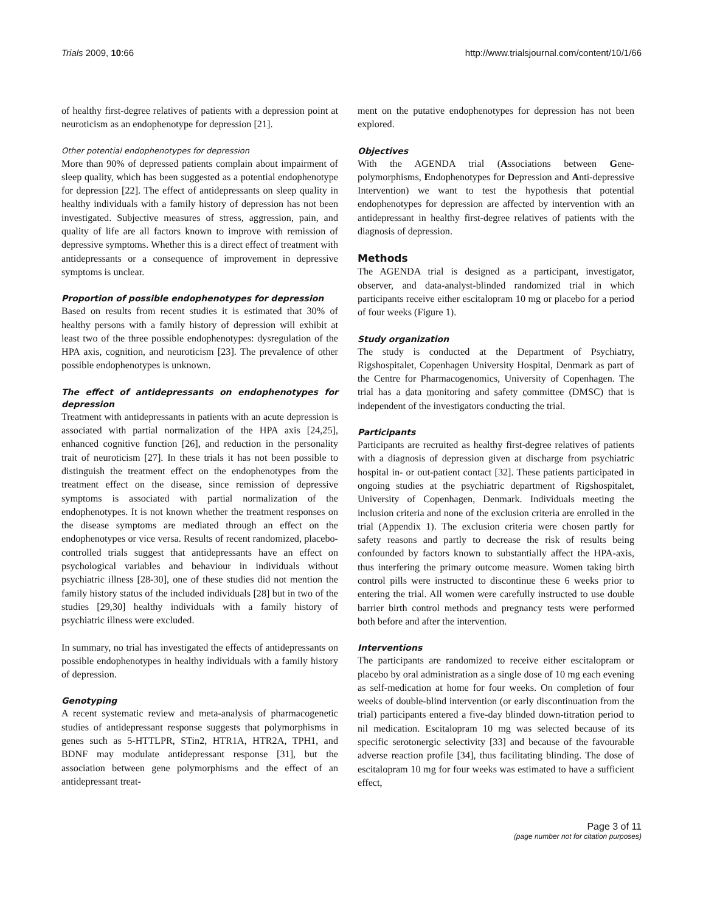Trials 2009, 10:66 http://www.trialsjournal.com/content/10/1/66
of healthy first-degree relatives of patients with a depression point at neuroticism as an endophenotype for depression [21].
Other potential endophenotypes for depression
More than 90% of depressed patients complain about impairment of sleep quality, which has been suggested as a potential endophenotype for depression [22]. The effect of antidepressants on sleep quality in healthy individuals with a family history of depression has not been investigated. Subjective measures of stress, aggression, pain, and quality of life are all factors known to improve with remission of depressive symptoms. Whether this is a direct effect of treatment with antidepressants or a consequence of improvement in depressive symptoms is unclear.
Proportion of possible endophenotypes for depression
Based on results from recent studies it is estimated that 30% of healthy persons with a family history of depression will exhibit at least two of the three possible endophenotypes: dysregulation of the HPA axis, cognition, and neuroticism [23]. The prevalence of other possible endophenotypes is unknown.
The effect of antidepressants on endophenotypes for depression
Treatment with antidepressants in patients with an acute depression is associated with partial normalization of the HPA axis [24,25], enhanced cognitive function [26], and reduction in the personality trait of neuroticism [27]. In these trials it has not been possible to distinguish the treatment effect on the endophenotypes from the treatment effect on the disease, since remission of depressive symptoms is associated with partial normalization of the endophenotypes. It is not known whether the treatment responses on the disease symptoms are mediated through an effect on the endophenotypes or vice versa. Results of recent randomized, placebo-controlled trials suggest that antidepressants have an effect on psychological variables and behaviour in individuals without psychiatric illness [28-30], one of these studies did not mention the family history status of the included individuals [28] but in two of the studies [29,30] healthy individuals with a family history of psychiatric illness were excluded.
In summary, no trial has investigated the effects of antidepressants on possible endophenotypes in healthy individuals with a family history of depression.
Genotyping
A recent systematic review and meta-analysis of pharmacogenetic studies of antidepressant response suggests that polymorphisms in genes such as 5-HTTLPR, STin2, HTR1A, HTR2A, TPH1, and BDNF may modulate antidepressant response [31], but the association between gene polymorphisms and the effect of an antidepressant treat-
ment on the putative endophenotypes for depression has not been explored.
Objectives
With the AGENDA trial (Associations between Gene-polymorphisms, Endophenotypes for Depression and Anti-depressive Intervention) we want to test the hypothesis that potential endophenotypes for depression are affected by intervention with an antidepressant in healthy first-degree relatives of patients with the diagnosis of depression.
Methods
The AGENDA trial is designed as a participant, investigator, observer, and data-analyst-blinded randomized trial in which participants receive either escitalopram 10 mg or placebo for a period of four weeks (Figure 1).
Study organization
The study is conducted at the Department of Psychiatry, Rigshospitalet, Copenhagen University Hospital, Denmark as part of the Centre for Pharmacogenomics, University of Copenhagen. The trial has a data monitoring and safety committee (DMSC) that is independent of the investigators conducting the trial.
Participants
Participants are recruited as healthy first-degree relatives of patients with a diagnosis of depression given at discharge from psychiatric hospital in- or out-patient contact [32]. These patients participated in ongoing studies at the psychiatric department of Rigshospitalet, University of Copenhagen, Denmark. Individuals meeting the inclusion criteria and none of the exclusion criteria are enrolled in the trial (Appendix 1). The exclusion criteria were chosen partly for safety reasons and partly to decrease the risk of results being confounded by factors known to substantially affect the HPA-axis, thus interfering the primary outcome measure. Women taking birth control pills were instructed to discontinue these 6 weeks prior to entering the trial. All women were carefully instructed to use double barrier birth control methods and pregnancy tests were performed both before and after the intervention.
Interventions
The participants are randomized to receive either escitalopram or placebo by oral administration as a single dose of 10 mg each evening as self-medication at home for four weeks. On completion of four weeks of double-blind intervention (or early discontinuation from the trial) participants entered a five-day blinded down-titration period to nil medication. Escitalopram 10 mg was selected because of its specific serotonergic selectivity [33] and because of the favourable adverse reaction profile [34], thus facilitating blinding. The dose of escitalopram 10 mg for four weeks was estimated to have a sufficient effect,
Page 3 of 11
(page number not for citation purposes)